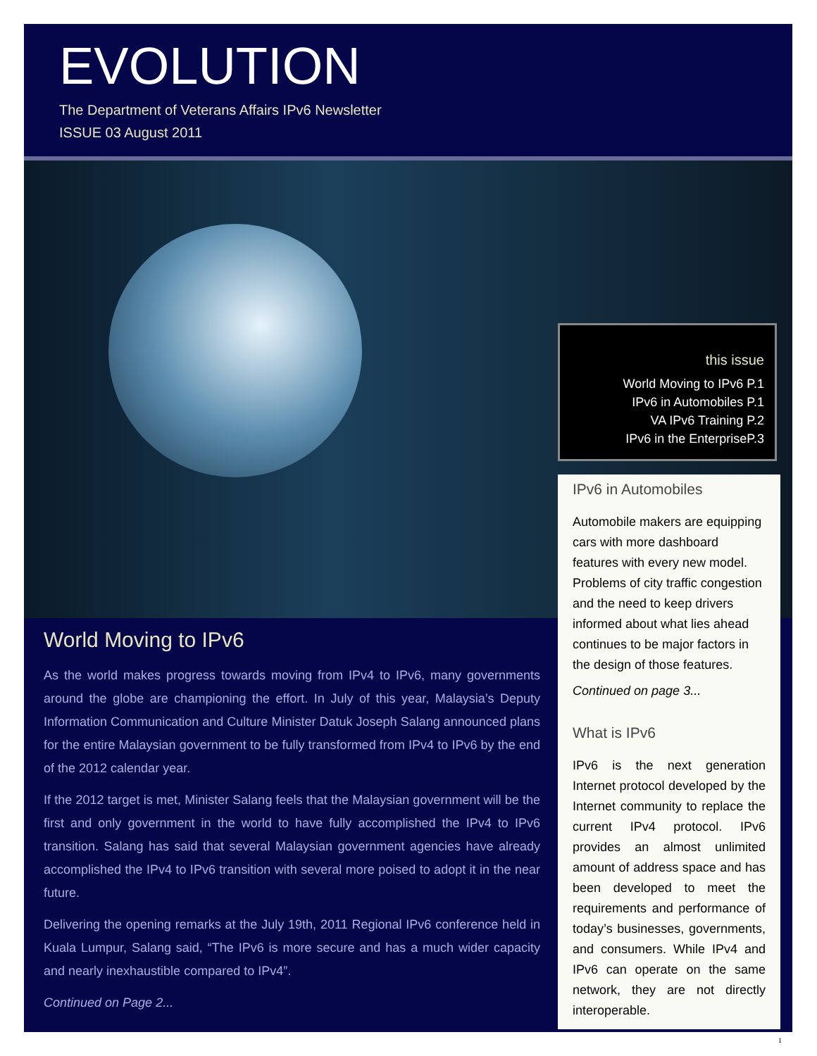EVOLUTION
The Department of Veterans Affairs IPv6 Newsletter
ISSUE 03 August 2011
World Moving to IPv6
As the world makes progress towards moving from IPv4 to IPv6, many governments around the globe are championing the effort. In July of this year, Malaysia’s Deputy Information Communication and Culture Minister Datuk Joseph Salang announced plans for the entire Malaysian government to be fully transformed from IPv4 to IPv6 by the end of the 2012 calendar year.
If the 2012 target is met, Minister Salang feels that the Malaysian government will be the first and only government in the world to have fully accomplished the IPv4 to IPv6 transition. Salang has said that several Malaysian government agencies have already accomplished the IPv4 to IPv6 transition with several more poised to adopt it in the near future.
Delivering the opening remarks at the July 19th, 2011 Regional IPv6 conference held in Kuala Lumpur, Salang said, “The IPv6 is more secure and has a much wider capacity and nearly inexhaustible compared to IPv4”.
Continued on Page 2...
this issue
World Moving to IPv6 P.1
IPv6 in Automobiles P.1
VA IPv6 Training P.2
IPv6 in the EnterpriseP.3
IPv6 in Automobiles
Automobile makers are equipping cars with more dashboard features with every new model. Problems of city traffic congestion and the need to keep drivers informed about what lies ahead continues to be major factors in the design of those features.
Continued on page 3...
What is IPv6
IPv6 is the next generation Internet protocol developed by the Internet community to replace the current IPv4 protocol. IPv6 provides an almost unlimited amount of address space and has been developed to meet the requirements and performance of today’s businesses, governments, and consumers. While IPv4 and IPv6 can operate on the same network, they are not directly interoperable.
1